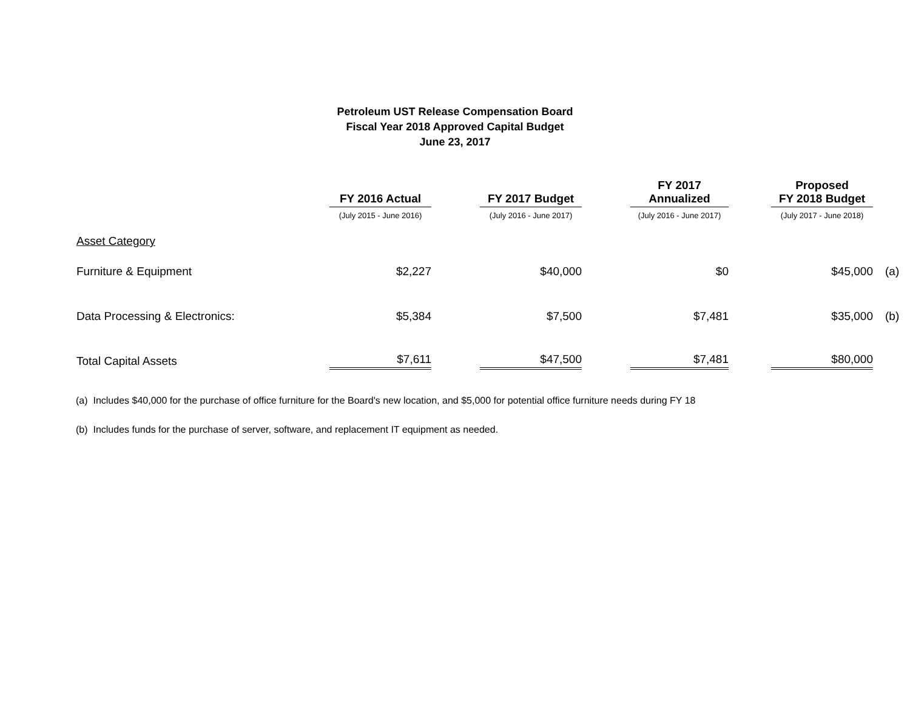Petroleum UST Release Compensation Board
Fiscal Year 2018 Approved Capital Budget
June 23, 2017
| | FY 2016 Actual | | FY 2017 Budget | | FY 2017 Annualized | | Proposed FY 2018 Budget | |
| --- | --- | --- | --- | --- | --- | --- | --- | --- |
| | (July 2015 - June 2016) | | (July 2016 - June 2017) | | (July 2016 - June 2017) | | (July 2017 - June 2018) | |
| Asset Category | | | | | | | | |
| Furniture & Equipment | $2,227 | | $40,000 | | $0 | | $45,000 | (a) |
| Data Processing & Electronics: | $5,384 | | $7,500 | | $7,481 | | $35,000 | (b) |
| Total Capital Assets | $7,611 | | $47,500 | | $7,481 | | $80,000 | |
(a) Includes $40,000 for the purchase of office furniture for the Board's new location, and $5,000 for potential office furniture needs during FY 18
(b) Includes funds for the purchase of server, software, and replacement IT equipment as needed.